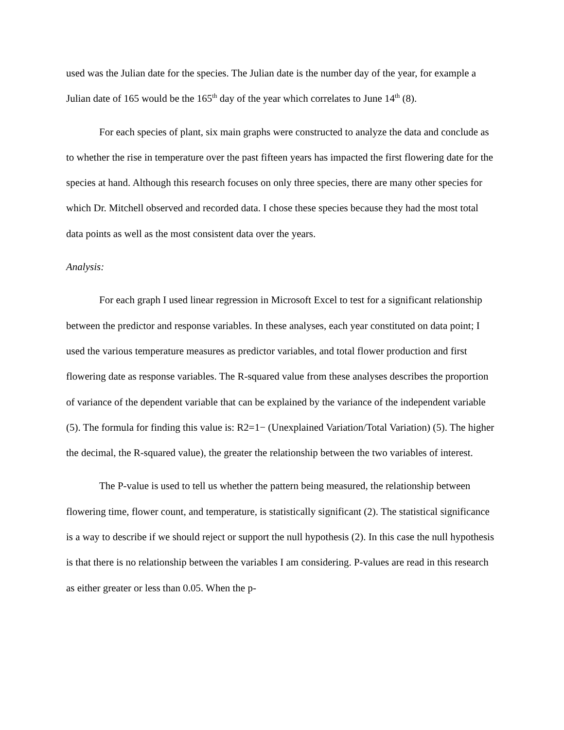used was the Julian date for the species. The Julian date is the number day of the year, for example a Julian date of 165 would be the 165<sup>th</sup> day of the year which correlates to June 14<sup>th</sup> (8).
For each species of plant, six main graphs were constructed to analyze the data and conclude as to whether the rise in temperature over the past fifteen years has impacted the first flowering date for the species at hand. Although this research focuses on only three species, there are many other species for which Dr. Mitchell observed and recorded data. I chose these species because they had the most total data points as well as the most consistent data over the years.
Analysis:
For each graph I used linear regression in Microsoft Excel to test for a significant relationship between the predictor and response variables. In these analyses, each year constituted on data point; I used the various temperature measures as predictor variables, and total flower production and first flowering date as response variables. The R-squared value from these analyses describes the proportion of variance of the dependent variable that can be explained by the variance of the independent variable (5). The formula for finding this value is: R2=1− (Unexplained Variation/Total Variation) (5). The higher the decimal, the R-squared value), the greater the relationship between the two variables of interest.
The P-value is used to tell us whether the pattern being measured, the relationship between flowering time, flower count, and temperature, is statistically significant (2). The statistical significance is a way to describe if we should reject or support the null hypothesis (2). In this case the null hypothesis is that there is no relationship between the variables I am considering. P-values are read in this research as either greater or less than 0.05. When the p-